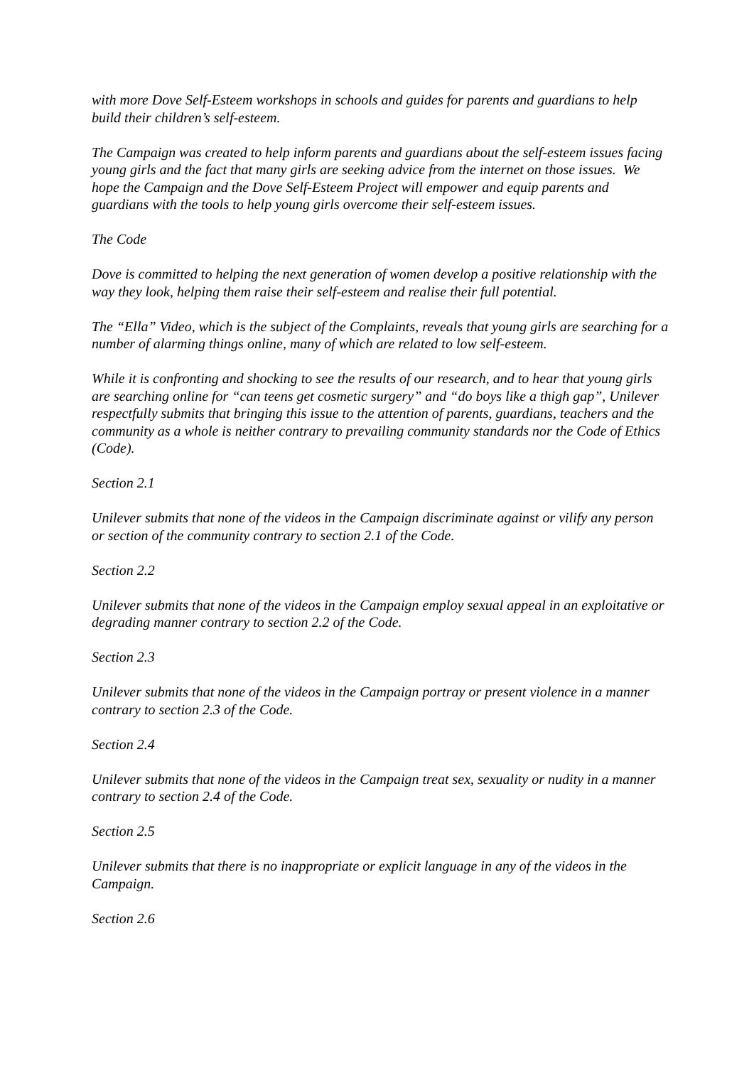with more Dove Self-Esteem workshops in schools and guides for parents and guardians to help build their children’s self-esteem.
The Campaign was created to help inform parents and guardians about the self-esteem issues facing young girls and the fact that many girls are seeking advice from the internet on those issues. We hope the Campaign and the Dove Self-Esteem Project will empower and equip parents and guardians with the tools to help young girls overcome their self-esteem issues.
The Code
Dove is committed to helping the next generation of women develop a positive relationship with the way they look, helping them raise their self-esteem and realise their full potential.
The “Ella” Video, which is the subject of the Complaints, reveals that young girls are searching for a number of alarming things online, many of which are related to low self-esteem.
While it is confronting and shocking to see the results of our research, and to hear that young girls are searching online for “can teens get cosmetic surgery” and “do boys like a thigh gap”, Unilever respectfully submits that bringing this issue to the attention of parents, guardians, teachers and the community as a whole is neither contrary to prevailing community standards nor the Code of Ethics (Code).
Section 2.1
Unilever submits that none of the videos in the Campaign discriminate against or vilify any person or section of the community contrary to section 2.1 of the Code.
Section 2.2
Unilever submits that none of the videos in the Campaign employ sexual appeal in an exploitative or degrading manner contrary to section 2.2 of the Code.
Section 2.3
Unilever submits that none of the videos in the Campaign portray or present violence in a manner contrary to section 2.3 of the Code.
Section 2.4
Unilever submits that none of the videos in the Campaign treat sex, sexuality or nudity in a manner contrary to section 2.4 of the Code.
Section 2.5
Unilever submits that there is no inappropriate or explicit language in any of the videos in the Campaign.
Section 2.6